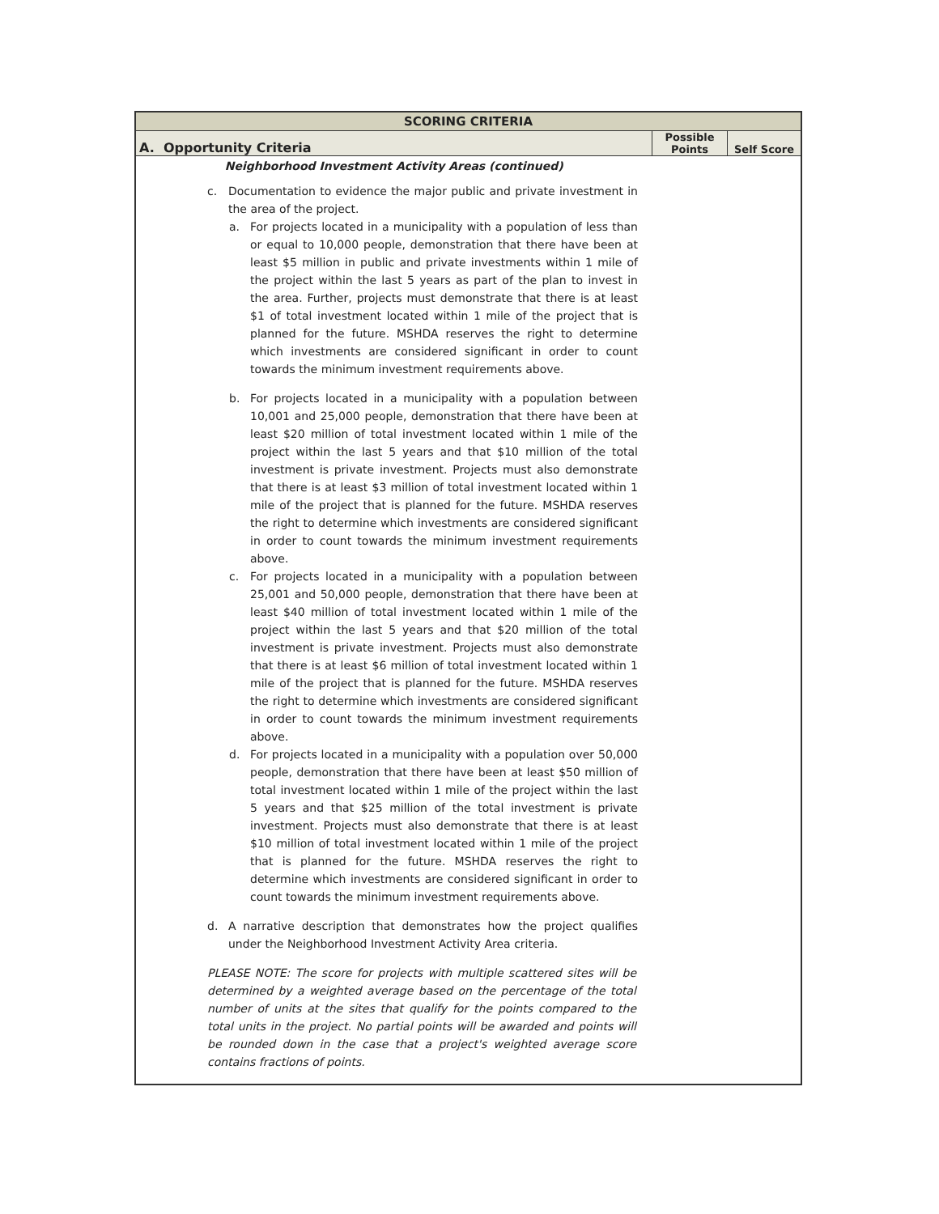| SCORING CRITERIA | | |
| --- | --- | --- |
| A. Opportunity Criteria | Possible Points | Self Score |
| Neighborhood Investment Activity Areas (continued) | | |
| c. Documentation to evidence the major public and private investment in the area of the project. a. For projects located in a municipality with a population of less than or equal to 10,000 people, demonstration that there have been at least $5 million in public and private investments within 1 mile of the project within the last 5 years as part of the plan to invest in the area. Further, projects must demonstrate that there is at least $1 of total investment located within 1 mile of the project that is planned for the future. MSHDA reserves the right to determine which investments are considered significant in order to count towards the minimum investment requirements above. b. For projects located in a municipality with a population between 10,001 and 25,000 people, demonstration that there have been at least $20 million of total investment located within 1 mile of the project within the last 5 years and that $10 million of the total investment is private investment. Projects must also demonstrate that there is at least $3 million of total investment located within 1 mile of the project that is planned for the future. MSHDA reserves the right to determine which investments are considered significant in order to count towards the minimum investment requirements above. c. For projects located in a municipality with a population between 25,001 and 50,000 people, demonstration that there have been at least $40 million of total investment located within 1 mile of the project within the last 5 years and that $20 million of the total investment is private investment. Projects must also demonstrate that there is at least $6 million of total investment located within 1 mile of the project that is planned for the future. MSHDA reserves the right to determine which investments are considered significant in order to count towards the minimum investment requirements above. d. For projects located in a municipality with a population over 50,000 people, demonstration that there have been at least $50 million of total investment located within 1 mile of the project within the last 5 years and that $25 million of the total investment is private investment. Projects must also demonstrate that there is at least $10 million of total investment located within 1 mile of the project that is planned for the future. MSHDA reserves the right to determine which investments are considered significant in order to count towards the minimum investment requirements above. d. A narrative description that demonstrates how the project qualifies under the Neighborhood Investment Activity Area criteria. PLEASE NOTE: The score for projects with multiple scattered sites will be determined by a weighted average based on the percentage of the total number of units at the sites that qualify for the points compared to the total units in the project. No partial points will be awarded and points will be rounded down in the case that a project's weighted average score contains fractions of points. | | |